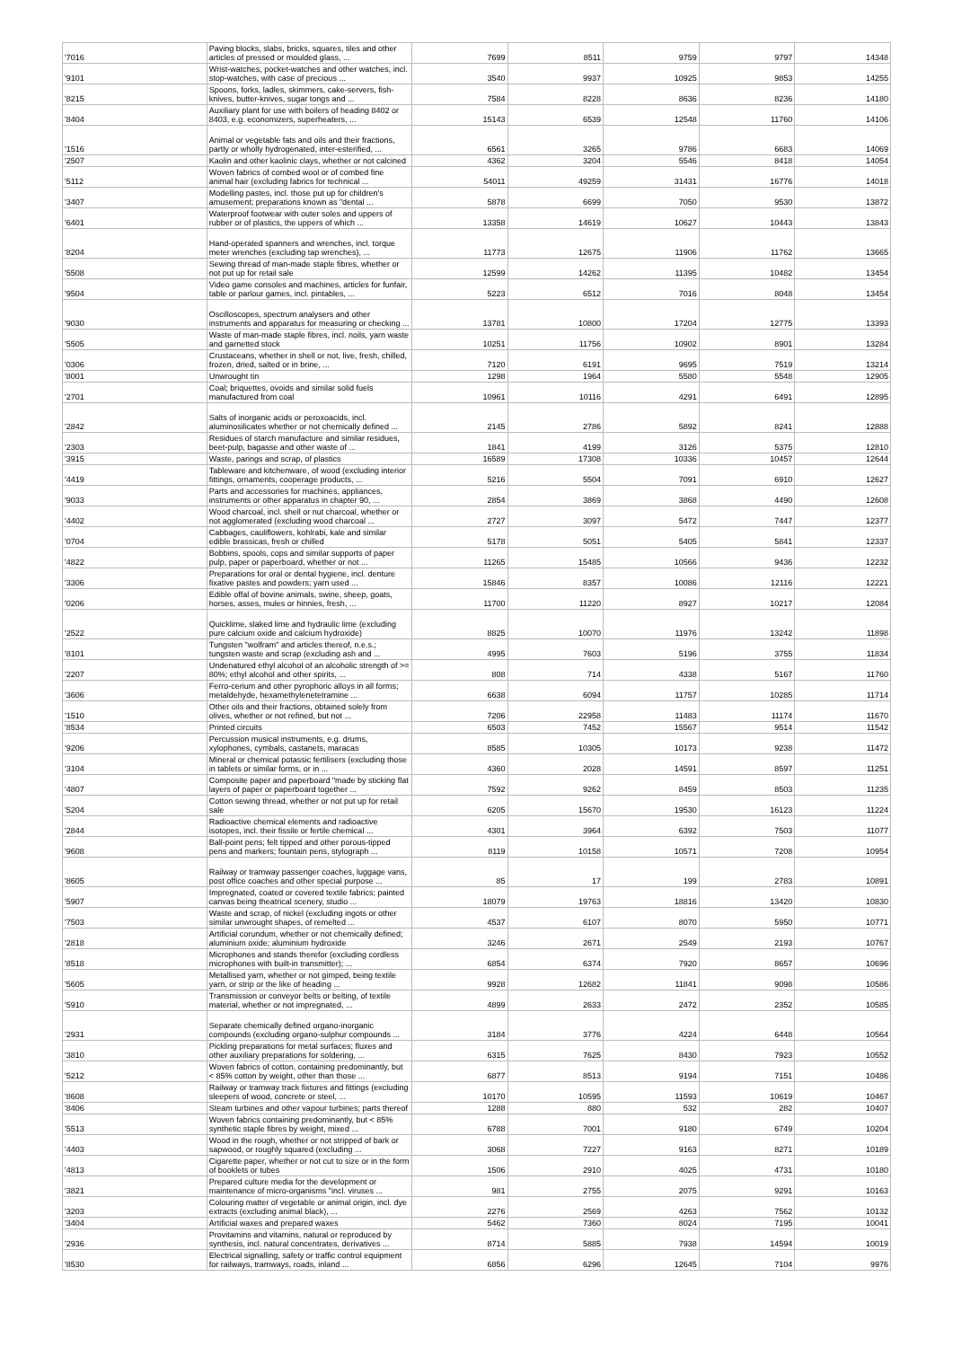| '7016 | Paving blocks, slabs, bricks, squares, tiles and other articles of pressed or moulded glass, ... | 7699 | 8511 | 9759 | 9797 | 14348 |
| '9101 | Wrist-watches, pocket-watches and other watches, incl. stop-watches, with case of precious ... | 3540 | 9937 | 10925 | 9853 | 14255 |
| '8215 | Spoons, forks, ladles, skimmers, cake-servers, fish-knives, butter-knives, sugar tongs and ... | 7584 | 8228 | 8636 | 8236 | 14180 |
| '8404 | Auxiliary plant for use with boilers of heading 8402 or 8403, e.g. economizers, superheaters, ... | 15143 | 6539 | 12548 | 11760 | 14106 |
| '1516 | Animal or vegetable fats and oils and their fractions, partly or wholly hydrogenated, inter-esterified, ... | 6561 | 3265 | 9786 | 6683 | 14069 |
| '2507 | Kaolin and other kaolinic clays, whether or not calcined | 4362 | 3204 | 5546 | 8418 | 14054 |
| '5112 | Woven fabrics of combed wool or of combed fine animal hair (excluding fabrics for technical ... | 54011 | 49259 | 31431 | 16776 | 14018 |
| '3407 | Modelling pastes, incl. those put up for children's amusement; preparations known as "dental ... | 5878 | 6699 | 7050 | 9530 | 13872 |
| '6401 | Waterproof footwear with outer soles and uppers of rubber or of plastics, the uppers of which ... | 13358 | 14619 | 10627 | 10443 | 13843 |
| '8204 | Hand-operated spanners and wrenches, incl. torque meter wrenches (excluding tap wrenches), ... | 11773 | 12675 | 11906 | 11762 | 13665 |
| '5508 | Sewing thread of man-made staple fibres, whether or not put up for retail sale | 12599 | 14262 | 11395 | 10482 | 13454 |
| '9504 | Video game consoles and machines, articles for funfair, table or parlour games, incl. pintables, ... | 5223 | 6512 | 7016 | 8048 | 13454 |
| '9030 | Oscilloscopes, spectrum analysers and other instruments and apparatus for measuring or checking ... | 13781 | 10800 | 17204 | 12775 | 13393 |
| '5505 | Waste of man-made staple fibres, incl. noils, yarn waste and garnetted stock | 10251 | 11756 | 10902 | 8901 | 13284 |
| '0306 | Crustaceans, whether in shell or not, live, fresh, chilled, frozen, dried, salted or in brine, ... | 7120 | 6191 | 9695 | 7519 | 13214 |
| '8001 | Unwrought tin | 1298 | 1964 | 5580 | 5548 | 12905 |
| '2701 | Coal; briquettes, ovoids and similar solid fuels manufactured from coal | 10961 | 10116 | 4291 | 6491 | 12895 |
| '2842 | Salts of inorganic acids or peroxoacids, incl. aluminosilicates whether or not chemically defined ... | 2145 | 2786 | 5892 | 8241 | 12888 |
| '2303 | Residues of starch manufacture and similar residues, beet-pulp, bagasse and other waste of ... | 1841 | 4199 | 3126 | 5375 | 12810 |
| '3915 | Waste, parings and scrap, of plastics | 16589 | 17308 | 10336 | 10457 | 12644 |
| '4419 | Tableware and kitchenware, of wood (excluding interior fittings, ornaments, cooperage products, ... | 5216 | 5504 | 7091 | 6910 | 12627 |
| '9033 | Parts and accessories for machines, appliances, instruments or other apparatus in chapter 90, ... | 2854 | 3869 | 3868 | 4490 | 12608 |
| '4402 | Wood charcoal, incl. shell or nut charcoal, whether or not agglomerated (excluding wood charcoal ... | 2727 | 3097 | 5472 | 7447 | 12377 |
| '0704 | Cabbages, cauliflowers, kohlrabi, kale and similar edible brassicas, fresh or chilled | 5178 | 5051 | 5405 | 5841 | 12337 |
| '4822 | Bobbins, spools, cops and similar supports of paper pulp, paper or paperboard, whether or not ... | 11265 | 15485 | 10566 | 9436 | 12232 |
| '3306 | Preparations for oral or dental hygiene, incl. denture fixative pastes and powders; yarn used ... | 15846 | 8357 | 10086 | 12116 | 12221 |
| '0206 | Edible offal of bovine animals, swine, sheep, goats, horses, asses, mules or hinnies, fresh, ... | 11700 | 11220 | 8927 | 10217 | 12084 |
| '2522 | Quicklime, slaked lime and hydraulic lime (excluding pure calcium oxide and calcium hydroxide) | 8825 | 10070 | 11976 | 13242 | 11898 |
| '8101 | Tungsten "wolfram" and articles thereof, n.e.s.; tungsten waste and scrap (excluding ash and ... | 4995 | 7603 | 5196 | 3755 | 11834 |
| '2207 | Undenatured ethyl alcohol of an alcoholic strength of >= 80%; ethyl alcohol and other spirits, ... | 808 | 714 | 4338 | 5167 | 11760 |
| '3606 | Ferro-cerium and other pyrophoric alloys in all forms; metaldehyde, hexamethylenetetramine ... | 6638 | 6094 | 11757 | 10285 | 11714 |
| '1510 | Other oils and their fractions, obtained solely from olives, whether or not refined, but not ... | 7206 | 22958 | 11483 | 11174 | 11670 |
| '8534 | Printed circuits | 6503 | 7452 | 15567 | 9514 | 11542 |
| '9206 | Percussion musical instruments, e.g. drums, xylophones, cymbals, castanets, maracas | 8585 | 10305 | 10173 | 9238 | 11472 |
| '3104 | Mineral or chemical potassic fertilisers (excluding those in tablets or similar forms, or in ... | 4360 | 2028 | 14591 | 8597 | 11251 |
| '4807 | Composite paper and paperboard "made by sticking flat layers of paper or paperboard together ... | 7592 | 9262 | 8459 | 8503 | 11235 |
| '5204 | Cotton sewing thread, whether or not put up for retail sale | 6205 | 15670 | 19530 | 16123 | 11224 |
| '2844 | Radioactive chemical elements and radioactive isotopes, incl. their fissile or fertile chemical ... | 4301 | 3964 | 6392 | 7503 | 11077 |
| '9608 | Ball-point pens; felt tipped and other porous-tipped pens and markers; fountain pens, stylograph ... | 8119 | 10158 | 10571 | 7208 | 10954 |
| '8605 | Railway or tramway passenger coaches, luggage vans, post office coaches and other special purpose ... | 85 | 17 | 199 | 2783 | 10891 |
| '5907 | Impregnated, coated or covered textile fabrics; painted canvas being theatrical scenery, studio ... | 18079 | 19763 | 18816 | 13420 | 10830 |
| '7503 | Waste and scrap, of nickel (excluding ingots or other similar unwrought shapes, of remelted ... | 4537 | 6107 | 8070 | 5950 | 10771 |
| '2818 | Artificial corundum, whether or not chemically defined; aluminium oxide; aluminium hydroxide | 3246 | 2671 | 2549 | 2193 | 10767 |
| '8518 | Microphones and stands therefor (excluding cordless microphones with built-in transmitter); ... | 6854 | 6374 | 7920 | 8657 | 10696 |
| '5605 | Metallised yarn, whether or not gimped, being textile yarn, or strip or the like of heading ... | 9928 | 12682 | 11841 | 9098 | 10586 |
| '5910 | Transmission or conveyor belts or belting, of textile material, whether or not impregnated, ... | 4899 | 2633 | 2472 | 2352 | 10585 |
| '2931 | Separate chemically defined organo-inorganic compounds (excluding organo-sulphur compounds ... | 3184 | 3776 | 4224 | 6448 | 10564 |
| '3810 | Pickling preparations for metal surfaces; fluxes and other auxiliary preparations for soldering, ... | 6315 | 7625 | 8430 | 7923 | 10552 |
| '5212 | Woven fabrics of cotton, containing predominantly, but < 85% cotton by weight, other than those ... | 6877 | 8513 | 9194 | 7151 | 10486 |
| '8608 | Railway or tramway track fixtures and fittings (excluding sleepers of wood, concrete or steel, ... | 10170 | 10595 | 11593 | 10619 | 10467 |
| '8406 | Steam turbines and other vapour turbines; parts thereof | 1288 | 880 | 532 | 282 | 10407 |
| '5513 | Woven fabrics containing predominantly, but < 85% synthetic staple fibres by weight, mixed ... | 6788 | 7001 | 9180 | 6749 | 10204 |
| '4403 | Wood in the rough, whether or not stripped of bark or sapwood, or roughly squared (excluding ... | 3068 | 7227 | 9163 | 8271 | 10189 |
| '4813 | Cigarette paper, whether or not cut to size or in the form of booklets or tubes | 1506 | 2910 | 4025 | 4731 | 10180 |
| '3821 | Prepared culture media for the development or maintenance of micro-organisms "incl. viruses ... | 981 | 2755 | 2075 | 9291 | 10163 |
| '3203 | Colouring matter of vegetable or animal origin, incl. dye extracts (excluding animal black), ... | 2276 | 2569 | 4263 | 7562 | 10132 |
| '3404 | Artificial waxes and prepared waxes | 5462 | 7360 | 8024 | 7195 | 10041 |
| '2936 | Provitamins and vitamins, natural or reproduced by synthesis, incl. natural concentrates, derivatives ... | 8714 | 5885 | 7938 | 14594 | 10019 |
| '8530 | Electrical signalling, safety or traffic control equipment for railways, tramways, roads, inland ... | 6856 | 6296 | 12645 | 7104 | 9976 |